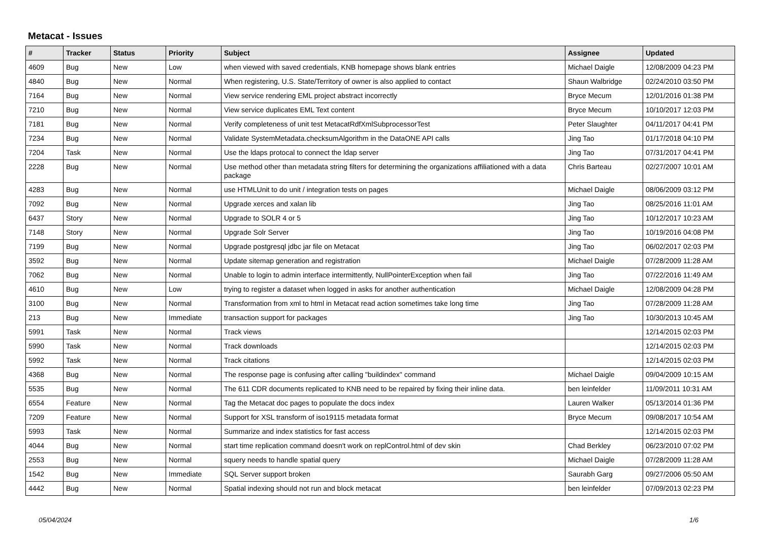Metacat - Issues
| # | Tracker | Status | Priority | Subject | Assignee | Updated |
| --- | --- | --- | --- | --- | --- | --- |
| 4609 | Bug | New | Low | when viewed with saved credentials, KNB homepage shows blank entries | Michael Daigle | 12/08/2009 04:23 PM |
| 4840 | Bug | New | Normal | When registering, U.S. State/Territory of owner is also applied to contact | Shaun Walbridge | 02/24/2010 03:50 PM |
| 7164 | Bug | New | Normal | View service rendering EML project abstract incorrectly | Bryce Mecum | 12/01/2016 01:38 PM |
| 7210 | Bug | New | Normal | View service duplicates EML Text content | Bryce Mecum | 10/10/2017 12:03 PM |
| 7181 | Bug | New | Normal | Verify completeness of unit test MetacatRdfXmlSubprocessorTest | Peter Slaughter | 04/11/2017 04:41 PM |
| 7234 | Bug | New | Normal | Validate SystemMetadata.checksumAlgorithm in the DataONE API calls | Jing Tao | 01/17/2018 04:10 PM |
| 7204 | Task | New | Normal | Use the ldaps protocal to connect the ldap server | Jing Tao | 07/31/2017 04:41 PM |
| 2228 | Bug | New | Normal | Use method other than metadata string filters for determining the organizations affiliationed with a data package | Chris Barteau | 02/27/2007 10:01 AM |
| 4283 | Bug | New | Normal | use HTMLUnit to do unit / integration tests on pages | Michael Daigle | 08/06/2009 03:12 PM |
| 7092 | Bug | New | Normal | Upgrade xerces and xalan lib | Jing Tao | 08/25/2016 11:01 AM |
| 6437 | Story | New | Normal | Upgrade to SOLR 4 or 5 | Jing Tao | 10/12/2017 10:23 AM |
| 7148 | Story | New | Normal | Upgrade Solr Server | Jing Tao | 10/19/2016 04:08 PM |
| 7199 | Bug | New | Normal | Upgrade postgresql jdbc jar file on Metacat | Jing Tao | 06/02/2017 02:03 PM |
| 3592 | Bug | New | Normal | Update sitemap generation and registration | Michael Daigle | 07/28/2009 11:28 AM |
| 7062 | Bug | New | Normal | Unable to login to admin interface intermittently, NullPointerException when fail | Jing Tao | 07/22/2016 11:49 AM |
| 4610 | Bug | New | Low | trying to register a dataset when logged in asks for another authentication | Michael Daigle | 12/08/2009 04:28 PM |
| 3100 | Bug | New | Normal | Transformation from xml to html in Metacat read action sometimes take long time | Jing Tao | 07/28/2009 11:28 AM |
| 213 | Bug | New | Immediate | transaction support for packages | Jing Tao | 10/30/2013 10:45 AM |
| 5991 | Task | New | Normal | Track views | | 12/14/2015 02:03 PM |
| 5990 | Task | New | Normal | Track downloads | | 12/14/2015 02:03 PM |
| 5992 | Task | New | Normal | Track citations | | 12/14/2015 02:03 PM |
| 4368 | Bug | New | Normal | The response page is confusing after calling "buildindex" command | Michael Daigle | 09/04/2009 10:15 AM |
| 5535 | Bug | New | Normal | The 611 CDR documents replicated to KNB need to be repaired by fixing their inline data. | ben leinfelder | 11/09/2011 10:31 AM |
| 6554 | Feature | New | Normal | Tag the Metacat doc pages to populate the docs index | Lauren Walker | 05/13/2014 01:36 PM |
| 7209 | Feature | New | Normal | Support for XSL transform of iso19115 metadata format | Bryce Mecum | 09/08/2017 10:54 AM |
| 5993 | Task | New | Normal | Summarize and index statistics for fast access | | 12/14/2015 02:03 PM |
| 4044 | Bug | New | Normal | start time replication command doesn't work on replControl.html of dev skin | Chad Berkley | 06/23/2010 07:02 PM |
| 2553 | Bug | New | Normal | squery needs to handle spatial query | Michael Daigle | 07/28/2009 11:28 AM |
| 1542 | Bug | New | Immediate | SQL Server support broken | Saurabh Garg | 09/27/2006 05:50 AM |
| 4442 | Bug | New | Normal | Spatial indexing should not run and block metacat | ben leinfelder | 07/09/2013 02:23 PM |
05/04/2024 1/6